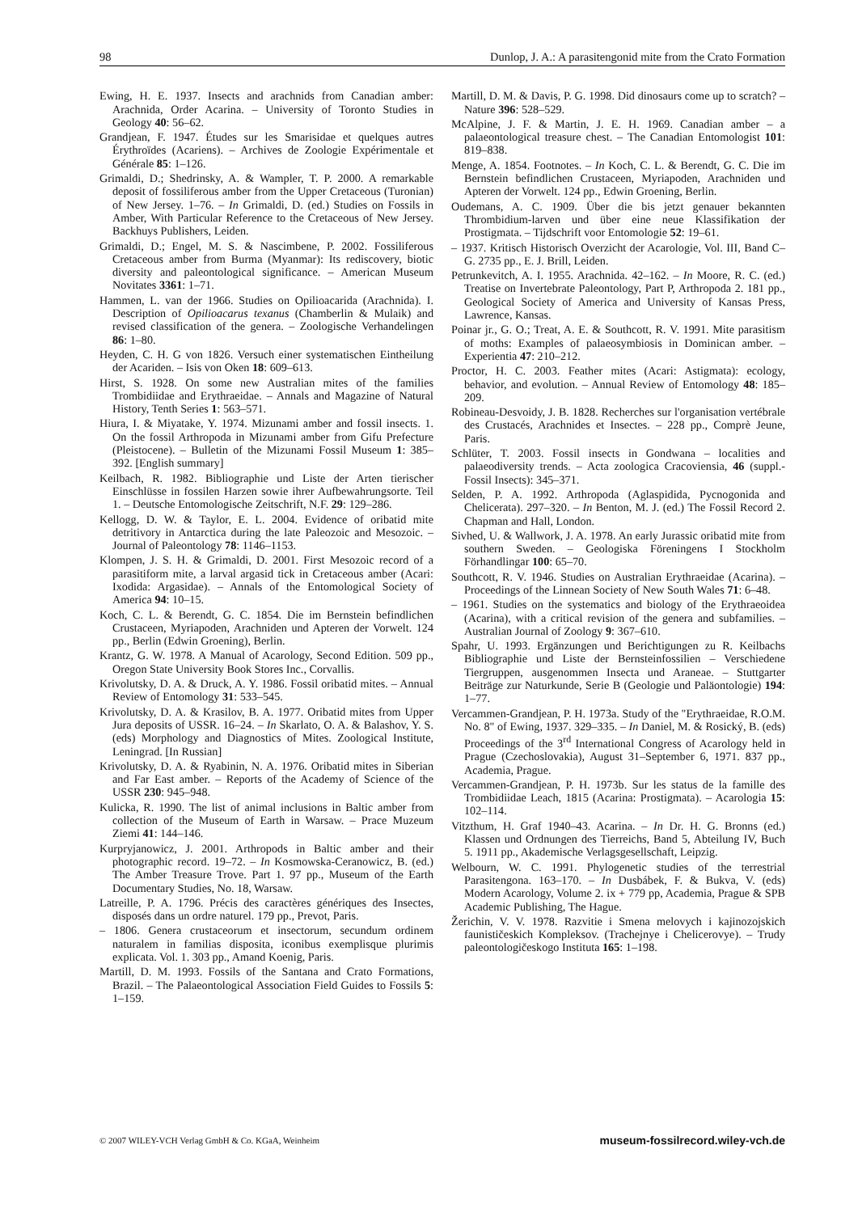98 Dunlop, J. A.: A parasitengonid mite from the Crato Formation
Ewing, H. E. 1937. Insects and arachnids from Canadian amber: Arachnida, Order Acarina. – University of Toronto Studies in Geology 40: 56–62.
Grandjean, F. 1947. Études sur les Smarisidae et quelques autres Érythroïdes (Acariens). – Archives de Zoologie Expérimentale et Générale 85: 1–126.
Grimaldi, D.; Shedrinsky, A. & Wampler, T. P. 2000. A remarkable deposit of fossiliferous amber from the Upper Cretaceous (Turonian) of New Jersey. 1–76. – In Grimaldi, D. (ed.) Studies on Fossils in Amber, With Particular Reference to the Cretaceous of New Jersey. Backhuys Publishers, Leiden.
Grimaldi, D.; Engel, M. S. & Nascimbene, P. 2002. Fossiliferous Cretaceous amber from Burma (Myanmar): Its rediscovery, biotic diversity and paleontological significance. – American Museum Novitates 3361: 1–71.
Hammen, L. van der 1966. Studies on Opilioacarida (Arachnida). I. Description of Opilioacarus texanus (Chamberlin & Mulaik) and revised classification of the genera. – Zoologische Verhandelingen 86: 1–80.
Heyden, C. H. G von 1826. Versuch einer systematischen Eintheilung der Acariden. – Isis von Oken 18: 609–613.
Hirst, S. 1928. On some new Australian mites of the families Trombidiidae and Erythraeidae. – Annals and Magazine of Natural History, Tenth Series 1: 563–571.
Hiura, I. & Miyatake, Y. 1974. Mizunami amber and fossil insects. 1. On the fossil Arthropoda in Mizunami amber from Gifu Prefecture (Pleistocene). – Bulletin of the Mizunami Fossil Museum 1: 385–392. [English summary]
Keilbach, R. 1982. Bibliographie und Liste der Arten tierischer Einschlüsse in fossilen Harzen sowie ihrer Aufbewahrungsorte. Teil 1. – Deutsche Entomologische Zeitschrift, N.F. 29: 129–286.
Kellogg, D. W. & Taylor, E. L. 2004. Evidence of oribatid mite detritivory in Antarctica during the late Paleozoic and Mesozoic. – Journal of Paleontology 78: 1146–1153.
Klompen, J. S. H. & Grimaldi, D. 2001. First Mesozoic record of a parasitiform mite, a larval argasid tick in Cretaceous amber (Acari: Ixodida: Argasidae). – Annals of the Entomological Society of America 94: 10–15.
Koch, C. L. & Berendt, G. C. 1854. Die im Bernstein befindlichen Crustaceen, Myriapoden, Arachniden und Apteren der Vorwelt. 124 pp., Berlin (Edwin Groening), Berlin.
Krantz, G. W. 1978. A Manual of Acarology, Second Edition. 509 pp., Oregon State University Book Stores Inc., Corvallis.
Krivolutsky, D. A. & Druck, A. Y. 1986. Fossil oribatid mites. – Annual Review of Entomology 31: 533–545.
Krivolutsky, D. A. & Krasilov, B. A. 1977. Oribatid mites from Upper Jura deposits of USSR. 16–24. – In Skarlato, O. A. & Balashov, Y. S. (eds) Morphology and Diagnostics of Mites. Zoological Institute, Leningrad. [In Russian]
Krivolutsky, D. A. & Ryabinin, N. A. 1976. Oribatid mites in Siberian and Far East amber. – Reports of the Academy of Science of the USSR 230: 945–948.
Kulicka, R. 1990. The list of animal inclusions in Baltic amber from collection of the Museum of Earth in Warsaw. – Prace Muzeum Ziemi 41: 144–146.
Kurpryjanowicz, J. 2001. Arthropods in Baltic amber and their photographic record. 19–72. – In Kosmowska-Ceranowicz, B. (ed.) The Amber Treasure Trove. Part 1. 97 pp., Museum of the Earth Documentary Studies, No. 18, Warsaw.
Latreille, P. A. 1796. Précis des caractères génériques des Insectes, disposés dans un ordre naturel. 179 pp., Prevot, Paris.
– 1806. Genera crustaceorum et insectorum, secundum ordinem naturalem in familias disposita, iconibus exemplisque plurimis explicata. Vol. 1. 303 pp., Amand Koenig, Paris.
Martill, D. M. 1993. Fossils of the Santana and Crato Formations, Brazil. – The Palaeontological Association Field Guides to Fossils 5: 1–159.
Martill, D. M. & Davis, P. G. 1998. Did dinosaurs come up to scratch? – Nature 396: 528–529.
McAlpine, J. F. & Martin, J. E. H. 1969. Canadian amber – a palaeontological treasure chest. – The Canadian Entomologist 101: 819–838.
Menge, A. 1854. Footnotes. – In Koch, C. L. & Berendt, G. C. Die im Bernstein befindlichen Crustaceen, Myriapoden, Arachniden und Apteren der Vorwelt. 124 pp., Edwin Groening, Berlin.
Oudemans, A. C. 1909. Über die bis jetzt genauer bekannten Thrombidium-larven und über eine neue Klassifikation der Prostigmata. – Tijdschrift voor Entomologie 52: 19–61.
– 1937. Kritisch Historisch Overzicht der Acarologie, Vol. III, Band C–G. 2735 pp., E. J. Brill, Leiden.
Petrunkevitch, A. I. 1955. Arachnida. 42–162. – In Moore, R. C. (ed.) Treatise on Invertebrate Paleontology, Part P, Arthropoda 2. 181 pp., Geological Society of America and University of Kansas Press, Lawrence, Kansas.
Poinar jr., G. O.; Treat, A. E. & Southcott, R. V. 1991. Mite parasitism of moths: Examples of palaeosymbiosis in Dominican amber. – Experientia 47: 210–212.
Proctor, H. C. 2003. Feather mites (Acari: Astigmata): ecology, behavior, and evolution. – Annual Review of Entomology 48: 185–209.
Robineau-Desvoidy, J. B. 1828. Recherches sur l'organisation vertébrale des Crustacés, Arachnides et Insectes. – 228 pp., Comprè Jeune, Paris.
Schlüter, T. 2003. Fossil insects in Gondwana – localities and palaeodiversity trends. – Acta zoologica Cracoviensia, 46 (suppl.-Fossil Insects): 345–371.
Selden, P. A. 1992. Arthropoda (Aglaspidida, Pycnogonida and Chelicerata). 297–320. – In Benton, M. J. (ed.) The Fossil Record 2. Chapman and Hall, London.
Sivhed, U. & Wallwork, J. A. 1978. An early Jurassic oribatid mite from southern Sweden. – Geologiska Föreningens I Stockholm Förhandlingar 100: 65–70.
Southcott, R. V. 1946. Studies on Australian Erythraeidae (Acarina). – Proceedings of the Linnean Society of New South Wales 71: 6–48.
– 1961. Studies on the systematics and biology of the Erythraeoidea (Acarina), with a critical revision of the genera and subfamilies. – Australian Journal of Zoology 9: 367–610.
Spahr, U. 1993. Ergänzungen und Berichtigungen zu R. Keilbachs Bibliographie und Liste der Bernsteinfossilien – Verschiedene Tiergruppen, ausgenommen Insecta und Araneae. – Stuttgarter Beiträge zur Naturkunde, Serie B (Geologie und Paläontologie) 194: 1–77.
Vercammen-Grandjean, P. H. 1973a. Study of the "Erythraeidae, R.O.M. No. 8" of Ewing, 1937. 329–335. – In Daniel, M. & Rosický, B. (eds) Proceedings of the 3<sup>rd</sup> International Congress of Acarology held in Prague (Czechoslovakia), August 31–September 6, 1971. 837 pp., Academia, Prague.
Vercammen-Grandjean, P. H. 1973b. Sur les status de la famille des Trombidiidae Leach, 1815 (Acarina: Prostigmata). – Acarologia 15: 102–114.
Vitzthum, H. Graf 1940–43. Acarina. – In Dr. H. G. Bronns (ed.) Klassen und Ordnungen des Tierreichs, Band 5, Abteilung IV, Buch 5. 1911 pp., Akademische Verlagsgesellschaft, Leipzig.
Welbourn, W. C. 1991. Phylogenetic studies of the terrestrial Parasitengona. 163–170. – In Dusbábek, F. & Bukva, V. (eds) Modern Acarology, Volume 2. ix + 779 pp, Academia, Prague & SPB Academic Publishing, The Hague.
Žerichin, V. V. 1978. Razvitie i Smena melovych i kajinozojskich faunističeskich Kompleksov. (Trachejnye i Chelicerovye). – Trudy paleontologičeskogo Instituta 165: 1–198.
© 2007 WILEY-VCH Verlag GmbH & Co. KGaA, Weinheim museum-fossilrecord.wiley-vch.de